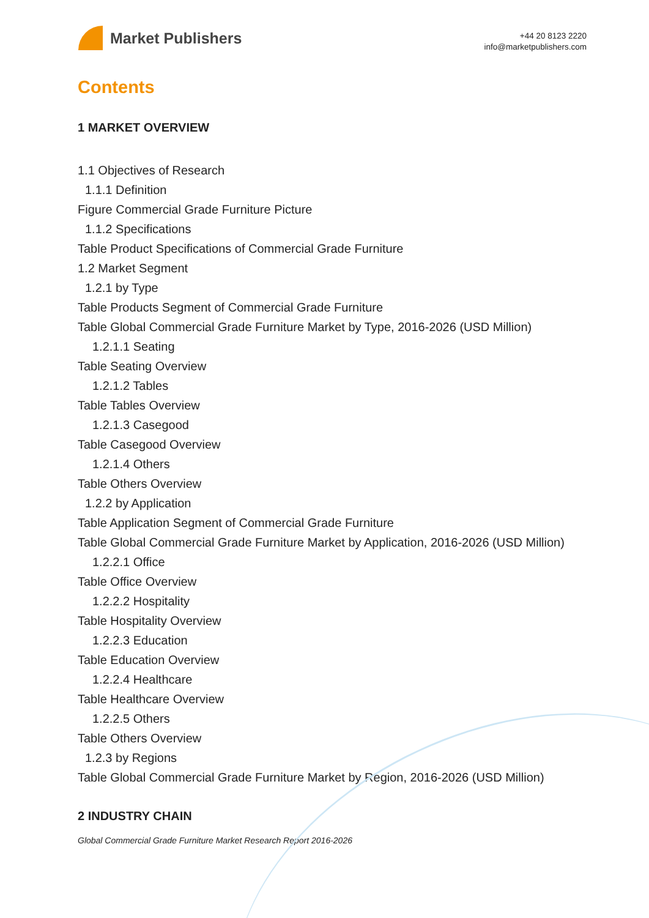Market Publishers
+44 20 8123 2220
info@marketpublishers.com
Contents
1 MARKET OVERVIEW
1.1 Objectives of Research
1.1.1 Definition
Figure Commercial Grade Furniture Picture
1.1.2 Specifications
Table Product Specifications of Commercial Grade Furniture
1.2 Market Segment
1.2.1 by Type
Table Products Segment of Commercial Grade Furniture
Table Global Commercial Grade Furniture Market by Type, 2016-2026 (USD Million)
1.2.1.1 Seating
Table Seating Overview
1.2.1.2 Tables
Table Tables Overview
1.2.1.3 Casegood
Table Casegood Overview
1.2.1.4 Others
Table Others Overview
1.2.2 by Application
Table Application Segment of Commercial Grade Furniture
Table Global Commercial Grade Furniture Market by Application, 2016-2026 (USD Million)
1.2.2.1 Office
Table Office Overview
1.2.2.2 Hospitality
Table Hospitality Overview
1.2.2.3 Education
Table Education Overview
1.2.2.4 Healthcare
Table Healthcare Overview
1.2.2.5 Others
Table Others Overview
1.2.3 by Regions
Table Global Commercial Grade Furniture Market by Region, 2016-2026 (USD Million)
2 INDUSTRY CHAIN
Global Commercial Grade Furniture Market Research Report 2016-2026